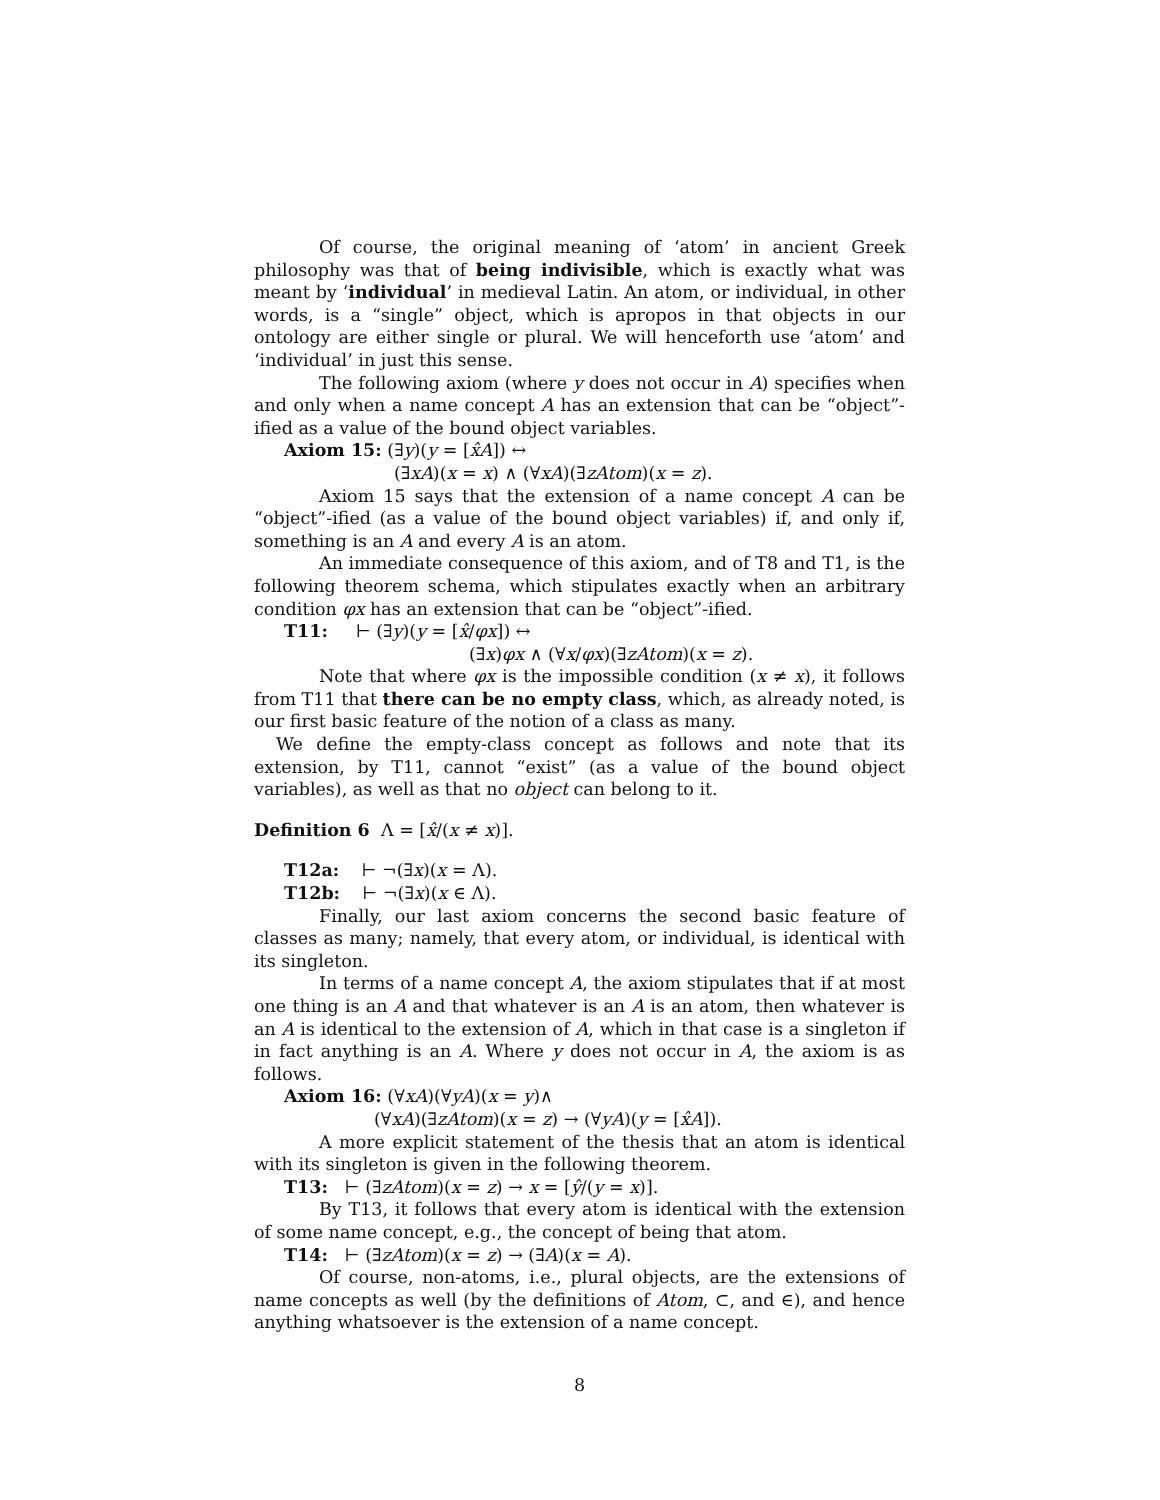Of course, the original meaning of ‘atom’ in ancient Greek philosophy was that of being indivisible, which is exactly what was meant by ‘individual’ in medieval Latin. An atom, or individual, in other words, is a “single” object, which is apropos in that objects in our ontology are either single or plural. We will henceforth use ‘atom’ and ‘individual’ in just this sense.
The following axiom (where y does not occur in A) specifies when and only when a name concept A has an extension that can be “object”-ified as a value of the bound object variables.
Axiom 15: (∃y)(y = [x̂A]) ↔
(∃xA)(x = x) ∧ (∀xA)(∃zAtom)(x = z).
Axiom 15 says that the extension of a name concept A can be “object”-ified (as a value of the bound object variables) if, and only if, something is an A and every A is an atom.
An immediate consequence of this axiom, and of T8 and T1, is the following theorem schema, which stipulates exactly when an arbitrary condition φx has an extension that can be “object”-ified.
T11: ⊢ (∃y)(y = [x̂/φx]) ↔
(∃x)φx ∧ (∀x/φx)(∃zAtom)(x = z).
Note that where φx is the impossible condition (x ≠ x), it follows from T11 that there can be no empty class, which, as already noted, is our first basic feature of the notion of a class as many.
We define the empty-class concept as follows and note that its extension, by T11, cannot “exist” (as a value of the bound object variables), as well as that no object can belong to it.
Definition 6 Λ = [x̂/(x ≠ x)].
T12a: ⊢ ¬(∃x)(x = Λ).
T12b: ⊢ ¬(∃x)(x ∈ Λ).
Finally, our last axiom concerns the second basic feature of classes as many; namely, that every atom, or individual, is identical with its singleton.
In terms of a name concept A, the axiom stipulates that if at most one thing is an A and that whatever is an A is an atom, then whatever is an A is identical to the extension of A, which in that case is a singleton if in fact anything is an A. Where y does not occur in A, the axiom is as follows.
Axiom 16: (∀xA)(∀yA)(x = y)∧
(∀xA)(∃zAtom)(x = z) → (∀yA)(y = [x̂A]).
A more explicit statement of the thesis that an atom is identical with its singleton is given in the following theorem.
T13: ⊢ (∃zAtom)(x = z) → x = [ŷ/(y = x)].
By T13, it follows that every atom is identical with the extension of some name concept, e.g., the concept of being that atom.
T14: ⊢ (∃zAtom)(x = z) → (∃A)(x = A).
Of course, non-atoms, i.e., plural objects, are the extensions of name concepts as well (by the definitions of Atom, ⊂, and ∈), and hence anything whatsoever is the extension of a name concept.
8